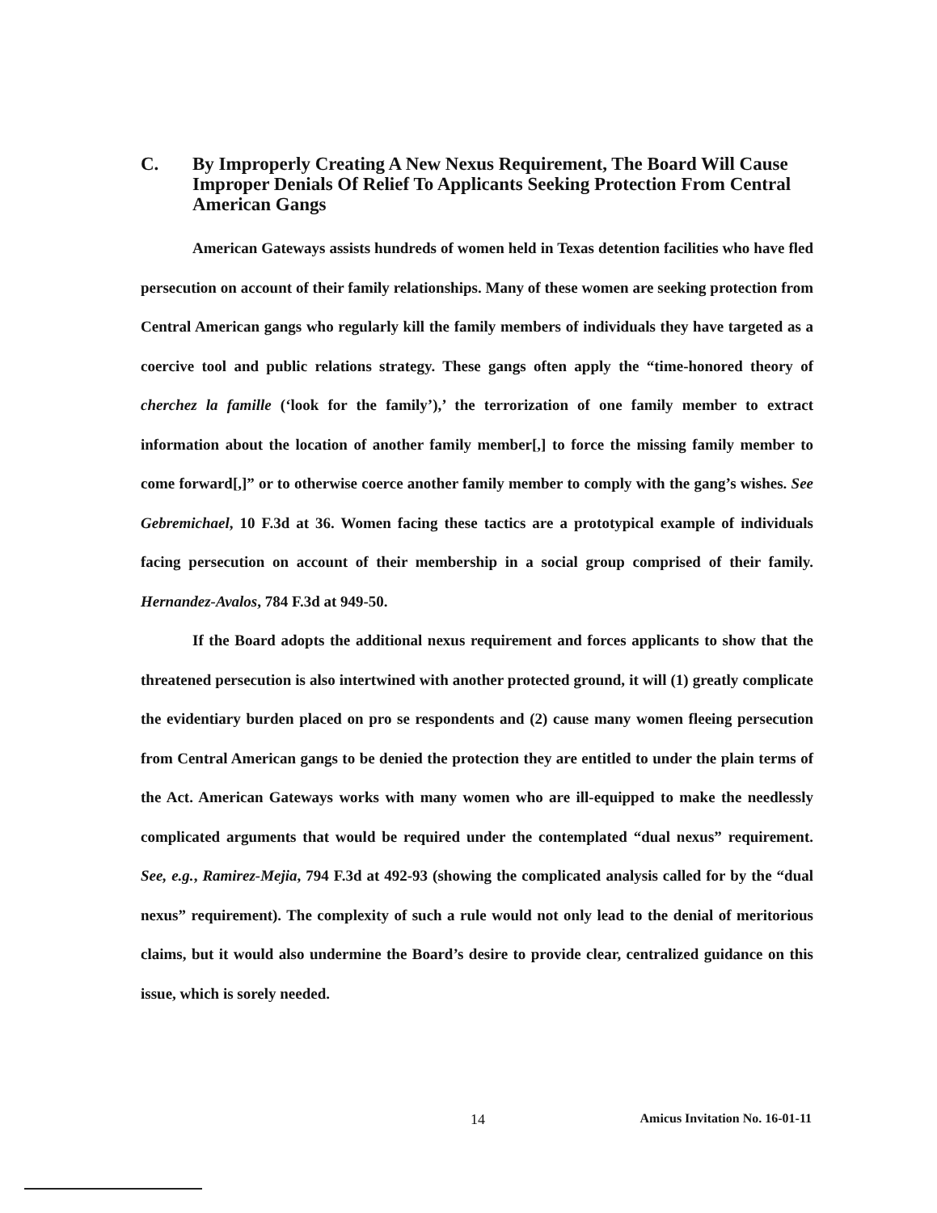C. By Improperly Creating A New Nexus Requirement, The Board Will Cause Improper Denials Of Relief To Applicants Seeking Protection From Central American Gangs
American Gateways assists hundreds of women held in Texas detention facilities who have fled persecution on account of their family relationships. Many of these women are seeking protection from Central American gangs who regularly kill the family members of individuals they have targeted as a coercive tool and public relations strategy. These gangs often apply the “time-honored theory of cherchez la famille (‘look for the family’),’ the terrorization of one family member to extract information about the location of another family member[,] to force the missing family member to come forward[,]” or to otherwise coerce another family member to comply with the gang’s wishes. See Gebremichael, 10 F.3d at 36. Women facing these tactics are a prototypical example of individuals facing persecution on account of their membership in a social group comprised of their family. Hernandez-Avalos, 784 F.3d at 949-50.
If the Board adopts the additional nexus requirement and forces applicants to show that the threatened persecution is also intertwined with another protected ground, it will (1) greatly complicate the evidentiary burden placed on pro se respondents and (2) cause many women fleeing persecution from Central American gangs to be denied the protection they are entitled to under the plain terms of the Act. American Gateways works with many women who are ill-equipped to make the needlessly complicated arguments that would be required under the contemplated “dual nexus” requirement. See, e.g., Ramirez-Mejia, 794 F.3d at 492-93 (showing the complicated analysis called for by the “dual nexus” requirement). The complexity of such a rule would not only lead to the denial of meritorious claims, but it would also undermine the Board’s desire to provide clear, centralized guidance on this issue, which is sorely needed.
14 Amicus Invitation No. 16-01-11